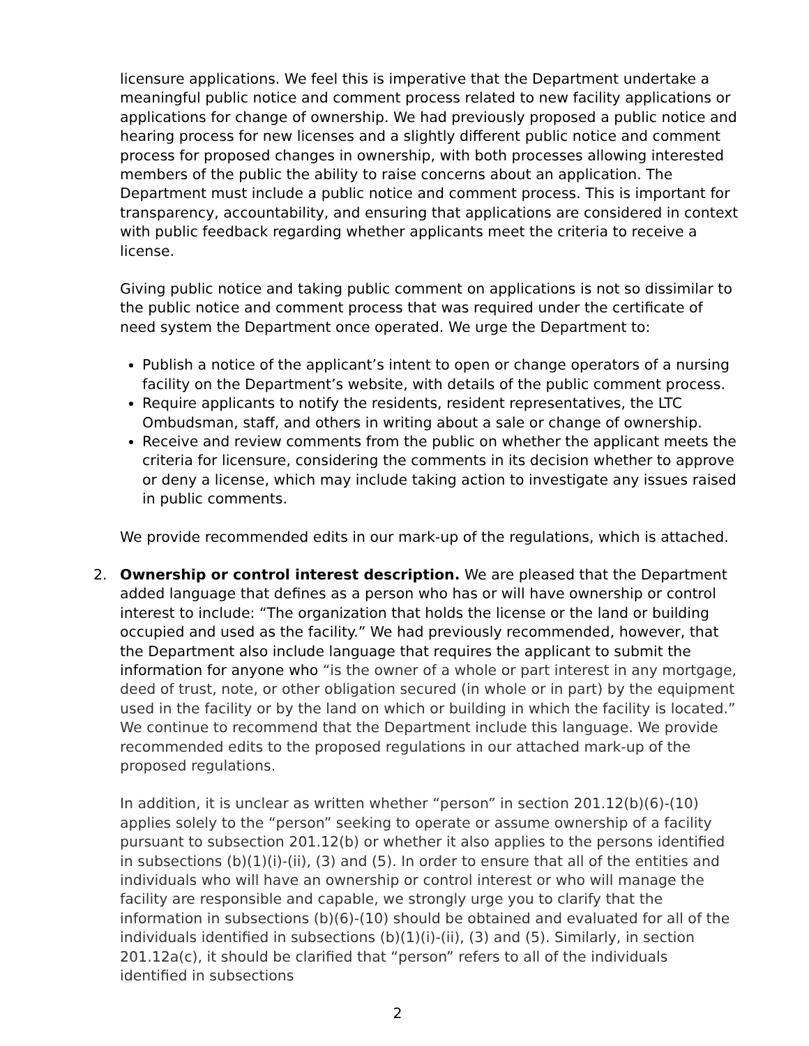licensure applications. We feel this is imperative that the Department undertake a meaningful public notice and comment process related to new facility applications or applications for change of ownership. We had previously proposed a public notice and hearing process for new licenses and a slightly different public notice and comment process for proposed changes in ownership, with both processes allowing interested members of the public the ability to raise concerns about an application. The Department must include a public notice and comment process. This is important for transparency, accountability, and ensuring that applications are considered in context with public feedback regarding whether applicants meet the criteria to receive a license.
Giving public notice and taking public comment on applications is not so dissimilar to the public notice and comment process that was required under the certificate of need system the Department once operated. We urge the Department to:
Publish a notice of the applicant’s intent to open or change operators of a nursing facility on the Department’s website, with details of the public comment process.
Require applicants to notify the residents, resident representatives, the LTC Ombudsman, staff, and others in writing about a sale or change of ownership.
Receive and review comments from the public on whether the applicant meets the criteria for licensure, considering the comments in its decision whether to approve or deny a license, which may include taking action to investigate any issues raised in public comments.
We provide recommended edits in our mark-up of the regulations, which is attached.
2. Ownership or control interest description. We are pleased that the Department added language that defines as a person who has or will have ownership or control interest to include: “The organization that holds the license or the land or building occupied and used as the facility.” We had previously recommended, however, that the Department also include language that requires the applicant to submit the information for anyone who “is the owner of a whole or part interest in any mortgage, deed of trust, note, or other obligation secured (in whole or in part) by the equipment used in the facility or by the land on which or building in which the facility is located.” We continue to recommend that the Department include this language. We provide recommended edits to the proposed regulations in our attached mark-up of the proposed regulations.
In addition, it is unclear as written whether “person” in section 201.12(b)(6)-(10) applies solely to the “person” seeking to operate or assume ownership of a facility pursuant to subsection 201.12(b) or whether it also applies to the persons identified in subsections (b)(1)(i)-(ii), (3) and (5). In order to ensure that all of the entities and individuals who will have an ownership or control interest or who will manage the facility are responsible and capable, we strongly urge you to clarify that the information in subsections (b)(6)-(10) should be obtained and evaluated for all of the individuals identified in subsections (b)(1)(i)-(ii), (3) and (5). Similarly, in section 201.12a(c), it should be clarified that “person” refers to all of the individuals identified in subsections
2